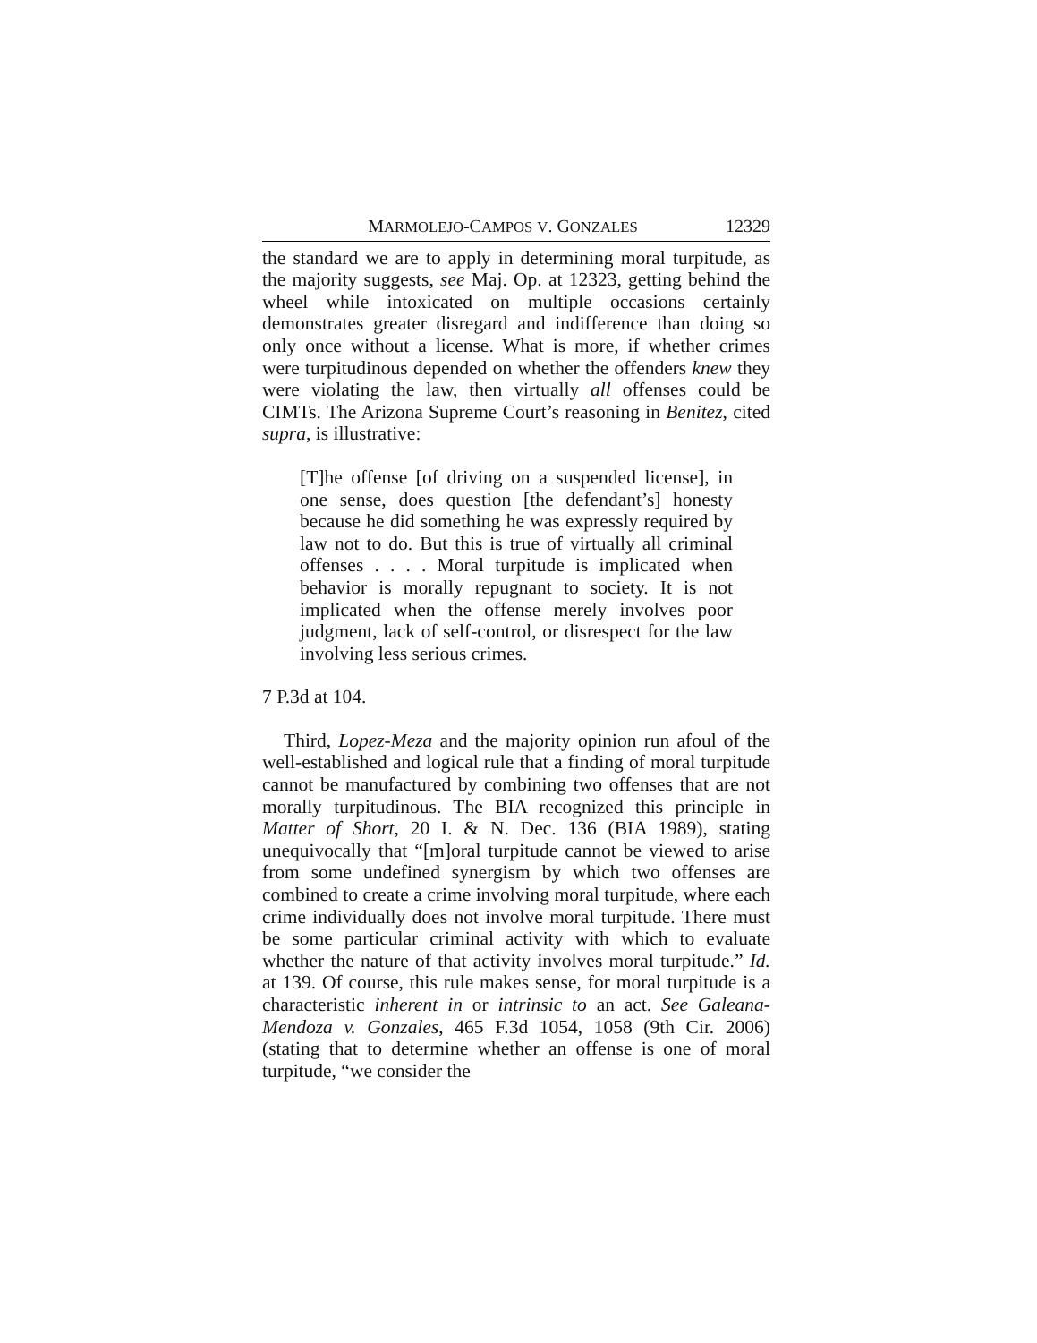MARMOLEJO-CAMPOS V. GONZALES 12329
the standard we are to apply in determining moral turpitude, as the majority suggests, see Maj. Op. at 12323, getting behind the wheel while intoxicated on multiple occasions certainly demonstrates greater disregard and indifference than doing so only once without a license. What is more, if whether crimes were turpitudinous depended on whether the offenders knew they were violating the law, then virtually all offenses could be CIMTs. The Arizona Supreme Court’s reasoning in Benitez, cited supra, is illustrative:
[T]he offense [of driving on a suspended license], in one sense, does question [the defendant’s] honesty because he did something he was expressly required by law not to do. But this is true of virtually all criminal offenses . . . . Moral turpitude is implicated when behavior is morally repugnant to society. It is not implicated when the offense merely involves poor judgment, lack of self-control, or disrespect for the law involving less serious crimes.
7 P.3d at 104.
Third, Lopez-Meza and the majority opinion run afoul of the well-established and logical rule that a finding of moral turpitude cannot be manufactured by combining two offenses that are not morally turpitudinous. The BIA recognized this principle in Matter of Short, 20 I. & N. Dec. 136 (BIA 1989), stating unequivocally that “[m]oral turpitude cannot be viewed to arise from some undefined synergism by which two offenses are combined to create a crime involving moral turpitude, where each crime individually does not involve moral turpitude. There must be some particular criminal activity with which to evaluate whether the nature of that activity involves moral turpitude.” Id. at 139. Of course, this rule makes sense, for moral turpitude is a characteristic inherent in or intrinsic to an act. See Galeana-Mendoza v. Gonzales, 465 F.3d 1054, 1058 (9th Cir. 2006) (stating that to determine whether an offense is one of moral turpitude, “we consider the